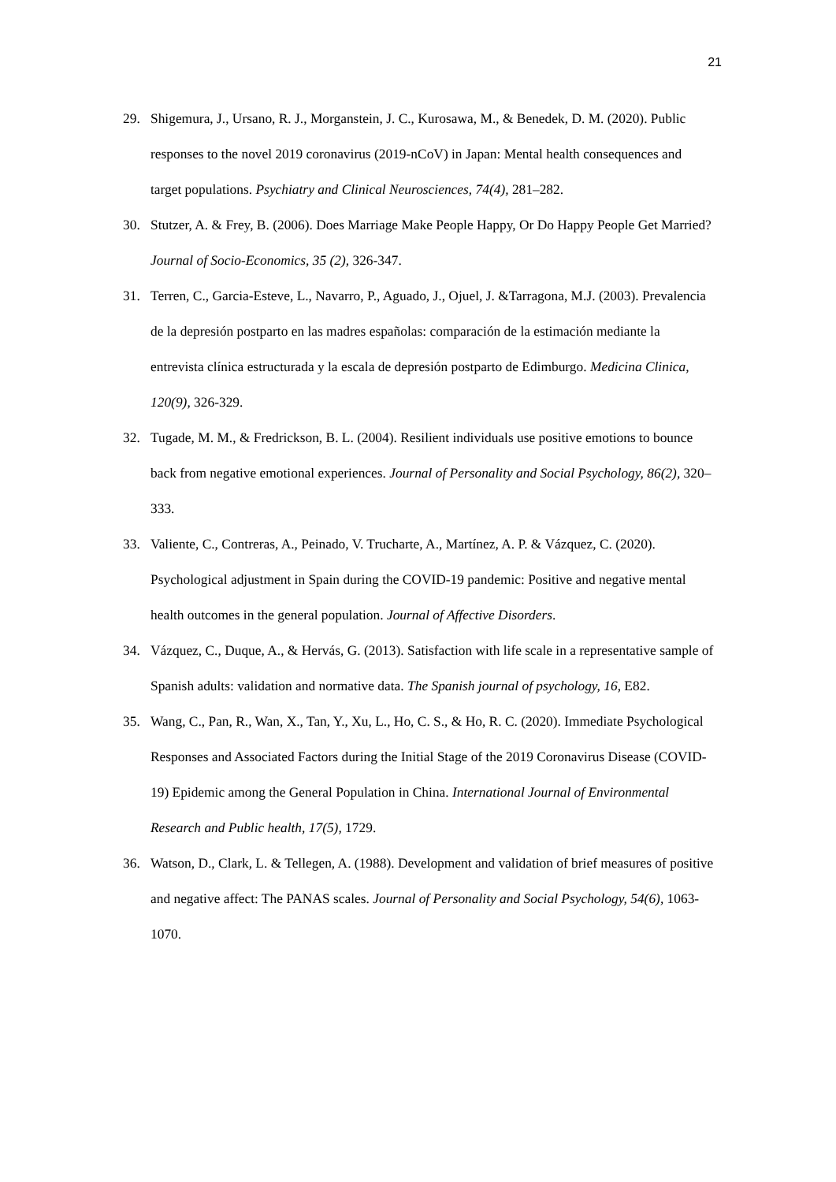21
29. Shigemura, J., Ursano, R. J., Morganstein, J. C., Kurosawa, M., & Benedek, D. M. (2020). Public responses to the novel 2019 coronavirus (2019-nCoV) in Japan: Mental health consequences and target populations. Psychiatry and Clinical Neurosciences, 74(4), 281–282.
30. Stutzer, A. & Frey, B. (2006). Does Marriage Make People Happy, Or Do Happy People Get Married? Journal of Socio-Economics, 35 (2), 326-347.
31. Terren, C., Garcia-Esteve, L., Navarro, P., Aguado, J., Ojuel, J. &Tarragona, M.J. (2003). Prevalencia de la depresión postparto en las madres españolas: comparación de la estimación mediante la entrevista clínica estructurada y la escala de depresión postparto de Edimburgo. Medicina Clinica, 120(9), 326-329.
32. Tugade, M. M., & Fredrickson, B. L. (2004). Resilient individuals use positive emotions to bounce back from negative emotional experiences. Journal of Personality and Social Psychology, 86(2), 320–333.
33. Valiente, C., Contreras, A., Peinado, V. Trucharte, A., Martínez, A. P. & Vázquez, C. (2020). Psychological adjustment in Spain during the COVID-19 pandemic: Positive and negative mental health outcomes in the general population. Journal of Affective Disorders.
34. Vázquez, C., Duque, A., & Hervás, G. (2013). Satisfaction with life scale in a representative sample of Spanish adults: validation and normative data. The Spanish journal of psychology, 16, E82.
35. Wang, C., Pan, R., Wan, X., Tan, Y., Xu, L., Ho, C. S., & Ho, R. C. (2020). Immediate Psychological Responses and Associated Factors during the Initial Stage of the 2019 Coronavirus Disease (COVID-19) Epidemic among the General Population in China. International Journal of Environmental Research and Public health, 17(5), 1729.
36. Watson, D., Clark, L. & Tellegen, A. (1988). Development and validation of brief measures of positive and negative affect: The PANAS scales. Journal of Personality and Social Psychology, 54(6), 1063-1070.